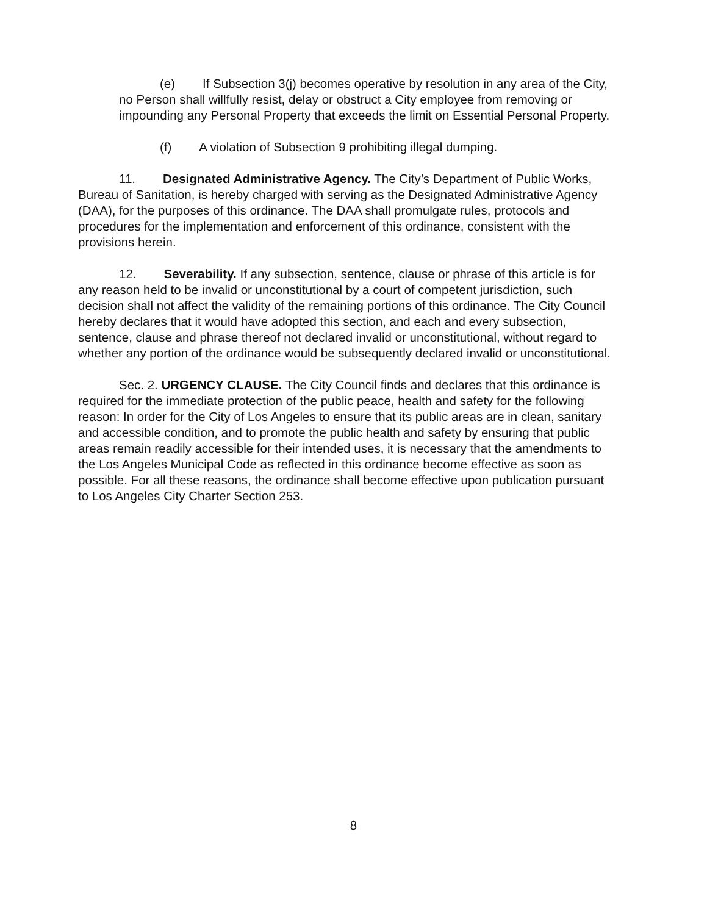(e) If Subsection 3(j) becomes operative by resolution in any area of the City, no Person shall willfully resist, delay or obstruct a City employee from removing or impounding any Personal Property that exceeds the limit on Essential Personal Property.
(f) A violation of Subsection 9 prohibiting illegal dumping.
11. Designated Administrative Agency. The City’s Department of Public Works, Bureau of Sanitation, is hereby charged with serving as the Designated Administrative Agency (DAA), for the purposes of this ordinance. The DAA shall promulgate rules, protocols and procedures for the implementation and enforcement of this ordinance, consistent with the provisions herein.
12. Severability. If any subsection, sentence, clause or phrase of this article is for any reason held to be invalid or unconstitutional by a court of competent jurisdiction, such decision shall not affect the validity of the remaining portions of this ordinance. The City Council hereby declares that it would have adopted this section, and each and every subsection, sentence, clause and phrase thereof not declared invalid or unconstitutional, without regard to whether any portion of the ordinance would be subsequently declared invalid or unconstitutional.
Sec. 2. URGENCY CLAUSE. The City Council finds and declares that this ordinance is required for the immediate protection of the public peace, health and safety for the following reason: In order for the City of Los Angeles to ensure that its public areas are in clean, sanitary and accessible condition, and to promote the public health and safety by ensuring that public areas remain readily accessible for their intended uses, it is necessary that the amendments to the Los Angeles Municipal Code as reflected in this ordinance become effective as soon as possible. For all these reasons, the ordinance shall become effective upon publication pursuant to Los Angeles City Charter Section 253.
8